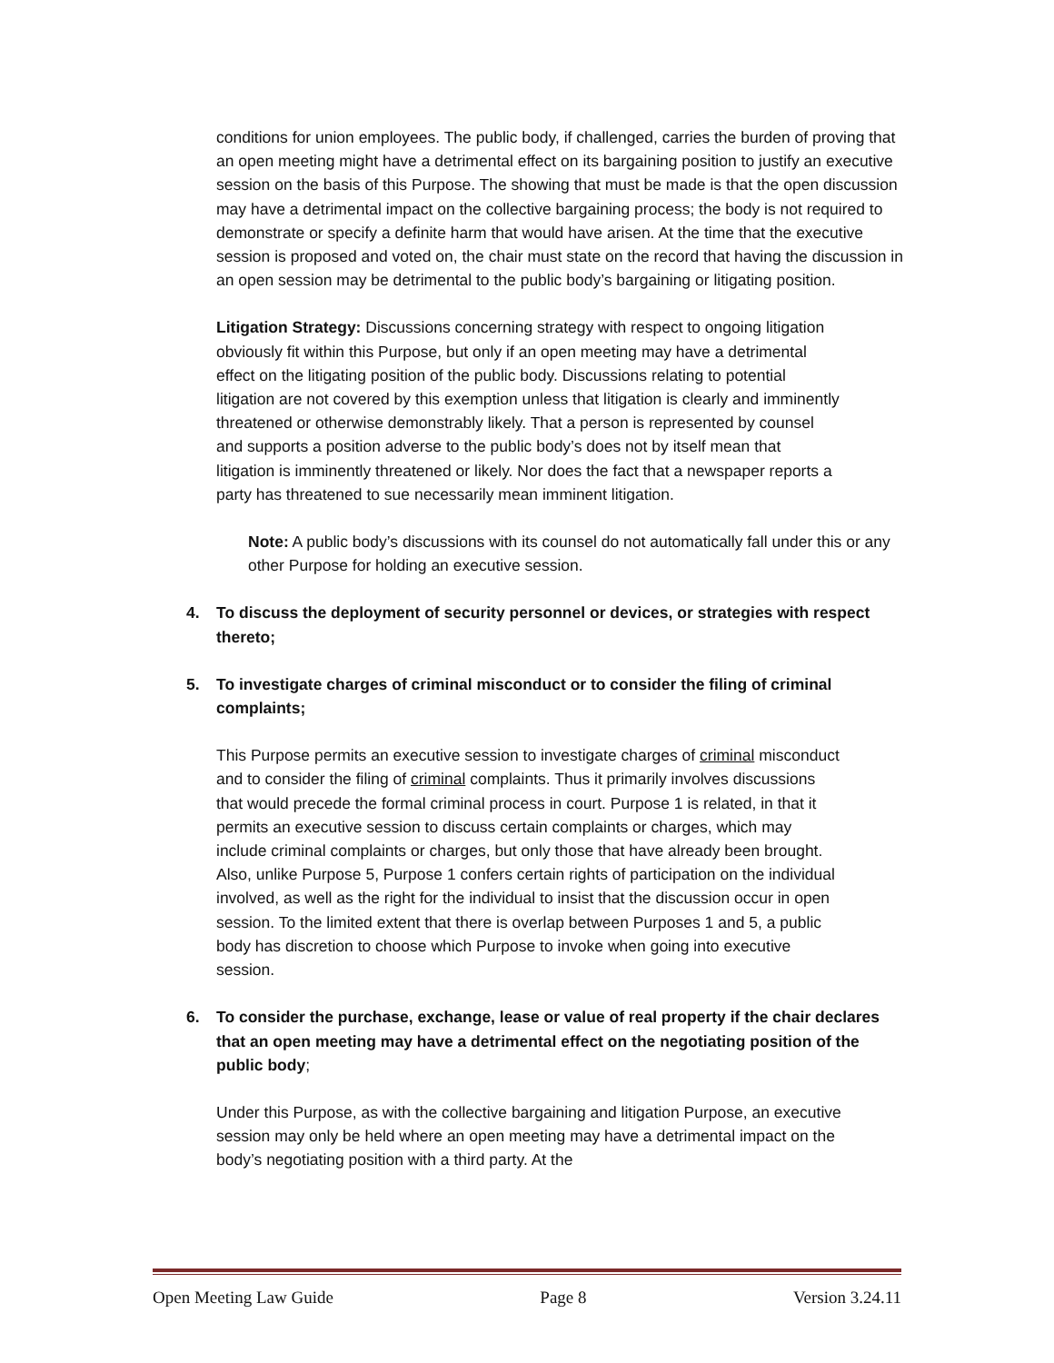conditions for union employees. The public body, if challenged, carries the burden of proving that an open meeting might have a detrimental effect on its bargaining position to justify an executive session on the basis of this Purpose. The showing that must be made is that the open discussion may have a detrimental impact on the collective bargaining process; the body is not required to demonstrate or specify a definite harm that would have arisen. At the time that the executive session is proposed and voted on, the chair must state on the record that having the discussion in an open session may be detrimental to the public body’s bargaining or litigating position.
Litigation Strategy: Discussions concerning strategy with respect to ongoing litigation obviously fit within this Purpose, but only if an open meeting may have a detrimental effect on the litigating position of the public body. Discussions relating to potential litigation are not covered by this exemption unless that litigation is clearly and imminently threatened or otherwise demonstrably likely. That a person is represented by counsel and supports a position adverse to the public body’s does not by itself mean that litigation is imminently threatened or likely. Nor does the fact that a newspaper reports a party has threatened to sue necessarily mean imminent litigation.
Note: A public body’s discussions with its counsel do not automatically fall under this or any other Purpose for holding an executive session.
4. To discuss the deployment of security personnel or devices, or strategies with respect thereto;
5. To investigate charges of criminal misconduct or to consider the filing of criminal complaints;
This Purpose permits an executive session to investigate charges of criminal misconduct and to consider the filing of criminal complaints. Thus it primarily involves discussions that would precede the formal criminal process in court. Purpose 1 is related, in that it permits an executive session to discuss certain complaints or charges, which may include criminal complaints or charges, but only those that have already been brought. Also, unlike Purpose 5, Purpose 1 confers certain rights of participation on the individual involved, as well as the right for the individual to insist that the discussion occur in open session. To the limited extent that there is overlap between Purposes 1 and 5, a public body has discretion to choose which Purpose to invoke when going into executive session.
6. To consider the purchase, exchange, lease or value of real property if the chair declares that an open meeting may have a detrimental effect on the negotiating position of the public body;
Under this Purpose, as with the collective bargaining and litigation Purpose, an executive session may only be held where an open meeting may have a detrimental impact on the body’s negotiating position with a third party. At the
Open Meeting Law Guide Page 8 Version 3.24.11